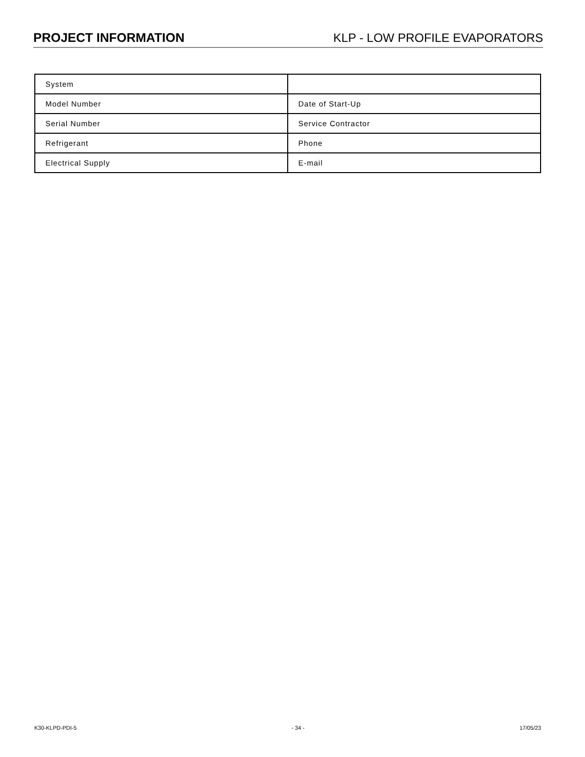PROJECT INFORMATION
KLP - LOW PROFILE EVAPORATORS
| System | |
| Model Number | Date of Start-Up |
| Serial Number | Service Contractor |
| Refrigerant | Phone |
| Electrical Supply | E-mail |
K30-KLPD-PDI-5 - 34 - 17/05/23